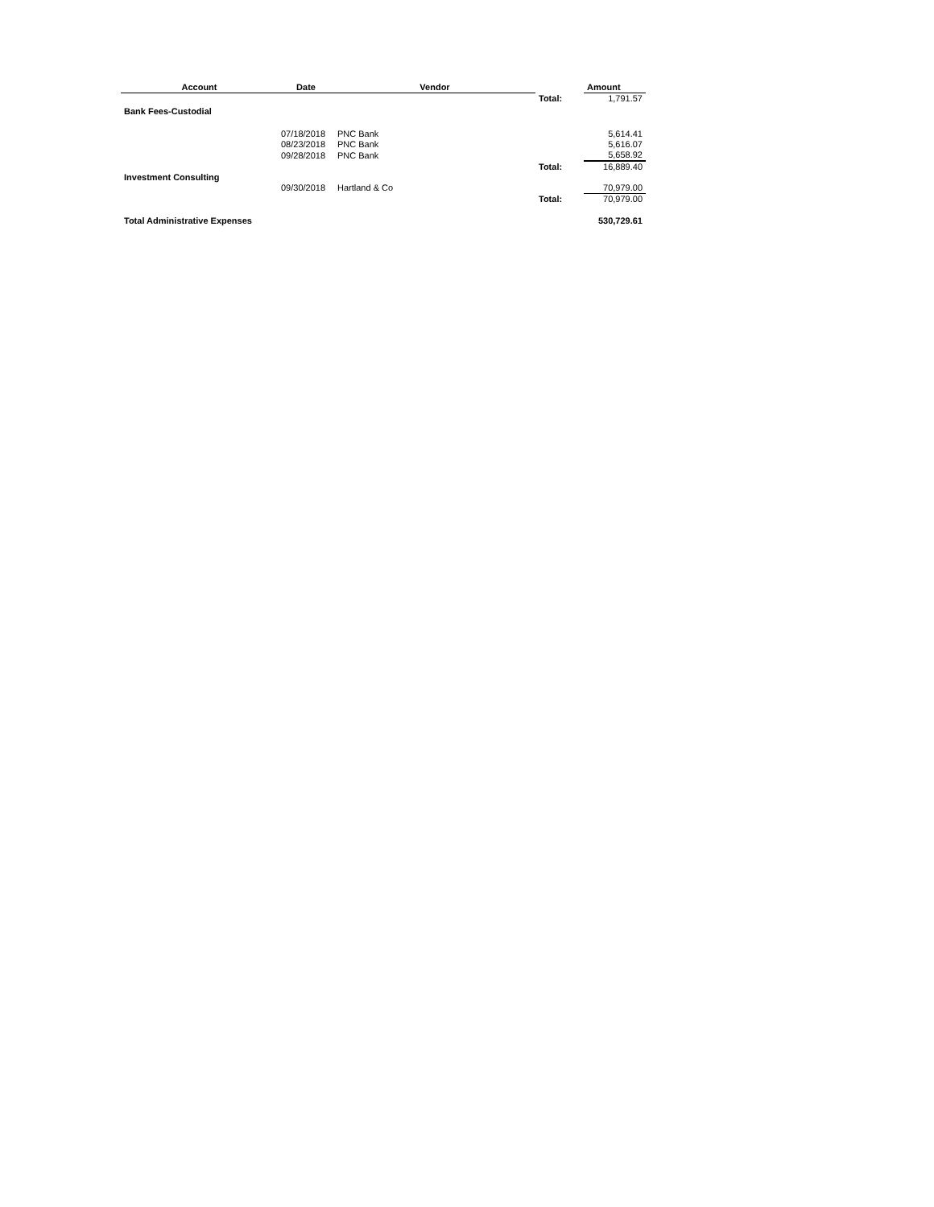| Account | Date | Vendor | | Amount |
| --- | --- | --- | --- | --- |
| | | | Total: | 1,791.57 |
| Bank Fees-Custodial | | | | |
| | 07/18/2018 | PNC Bank | | 5,614.41 |
| | 08/23/2018 | PNC Bank | | 5,616.07 |
| | 09/28/2018 | PNC Bank | | 5,658.92 |
| | | | Total: | 16,889.40 |
| Investment Consulting | | | | |
| | 09/30/2018 | Hartland & Co | | 70,979.00 |
| | | | Total: | 70,979.00 |
| Total Administrative Expenses | | | | 530,729.61 |